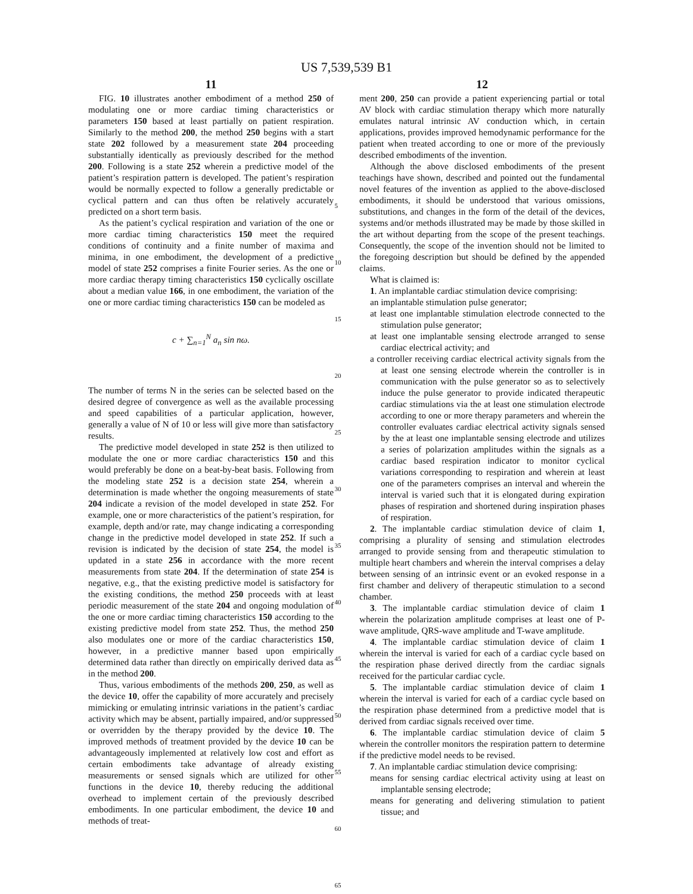US 7,539,539 B1
11
FIG. 10 illustrates another embodiment of a method 250 of modulating one or more cardiac timing characteristics or parameters 150 based at least partially on patient respiration. Similarly to the method 200, the method 250 begins with a start state 202 followed by a measurement state 204 proceeding substantially identically as previously described for the method 200. Following is a state 252 wherein a predictive model of the patient’s respiration pattern is developed. The patient’s respiration would be normally expected to follow a generally predictable or cyclical pattern and can thus often be relatively accurately predicted on a short term basis.
As the patient’s cyclical respiration and variation of the one or more cardiac timing characteristics 150 meet the required conditions of continuity and a finite number of maxima and minima, in one embodiment, the development of a predictive model of state 252 comprises a finite Fourier series. As the one or more cardiac therapy timing characteristics 150 cyclically oscillate about a median value 166, in one embodiment, the variation of the one or more cardiac timing characteristics 150 can be modeled as
c + ∑<sub>n=1</sub><sup>N</sup> a<sub>n</sub> sin nω.
The number of terms N in the series can be selected based on the desired degree of convergence as well as the available processing and speed capabilities of a particular application, however, generally a value of N of 10 or less will give more than satisfactory results.
The predictive model developed in state 252 is then utilized to modulate the one or more cardiac characteristics 150 and this would preferably be done on a beat-by-beat basis. Following from the modeling state 252 is a decision state 254, wherein a determination is made whether the ongoing measurements of state 204 indicate a revision of the model developed in state 252. For example, one or more characteristics of the patient’s respiration, for example, depth and/or rate, may change indicating a corresponding change in the predictive model developed in state 252. If such a revision is indicated by the decision of state 254, the model is updated in a state 256 in accordance with the more recent measurements from state 204. If the determination of state 254 is negative, e.g., that the existing predictive model is satisfactory for the existing conditions, the method 250 proceeds with at least periodic measurement of the state 204 and ongoing modulation of the one or more cardiac timing characteristics 150 according to the existing predictive model from state 252. Thus, the method 250 also modulates one or more of the cardiac characteristics 150, however, in a predictive manner based upon empirically determined data rather than directly on empirically derived data as in the method 200.
Thus, various embodiments of the methods 200, 250, as well as the device 10, offer the capability of more accurately and precisely mimicking or emulating intrinsic variations in the patient’s cardiac activity which may be absent, partially impaired, and/or suppressed or overridden by the therapy provided by the device 10. The improved methods of treatment provided by the device 10 can be advantageously implemented at relatively low cost and effort as certain embodiments take advantage of already existing measurements or sensed signals which are utilized for other functions in the device 10, thereby reducing the additional overhead to implement certain of the previously described embodiments. In one particular embodiment, the device 10 and methods of treat-
5
10
15
20
25
30
35
40
45
50
55
60
65
12
ment 200, 250 can provide a patient experiencing partial or total AV block with cardiac stimulation therapy which more naturally emulates natural intrinsic AV conduction which, in certain applications, provides improved hemodynamic performance for the patient when treated according to one or more of the previously described embodiments of the invention.
Although the above disclosed embodiments of the present teachings have shown, described and pointed out the fundamental novel features of the invention as applied to the above-disclosed embodiments, it should be understood that various omissions, substitutions, and changes in the form of the detail of the devices, systems and/or methods illustrated may be made by those skilled in the art without departing from the scope of the present teachings. Consequently, the scope of the invention should not be limited to the foregoing description but should be defined by the appended claims.
What is claimed is:
1. An implantable cardiac stimulation device comprising:
an implantable stimulation pulse generator;
at least one implantable stimulation electrode connected to the stimulation pulse generator;
at least one implantable sensing electrode arranged to sense cardiac electrical activity; and
a controller receiving cardiac electrical activity signals from the at least one sensing electrode wherein the controller is in communication with the pulse generator so as to selectively induce the pulse generator to provide indicated therapeutic cardiac stimulations via the at least one stimulation electrode according to one or more therapy parameters and wherein the controller evaluates cardiac electrical activity signals sensed by the at least one implantable sensing electrode and utilizes a series of polarization amplitudes within the signals as a cardiac based respiration indicator to monitor cyclical variations corresponding to respiration and wherein at least one of the parameters comprises an interval and wherein the interval is varied such that it is elongated during expiration phases of respiration and shortened during inspiration phases of respiration.
2. The implantable cardiac stimulation device of claim 1, comprising a plurality of sensing and stimulation electrodes arranged to provide sensing from and therapeutic stimulation to multiple heart chambers and wherein the interval comprises a delay between sensing of an intrinsic event or an evoked response in a first chamber and delivery of therapeutic stimulation to a second chamber.
3. The implantable cardiac stimulation device of claim 1 wherein the polarization amplitude comprises at least one of P-wave amplitude, QRS-wave amplitude and T-wave amplitude.
4. The implantable cardiac stimulation device of claim 1 wherein the interval is varied for each of a cardiac cycle based on the respiration phase derived directly from the cardiac signals received for the particular cardiac cycle.
5. The implantable cardiac stimulation device of claim 1 wherein the interval is varied for each of a cardiac cycle based on the respiration phase determined from a predictive model that is derived from cardiac signals received over time.
6. The implantable cardiac stimulation device of claim 5 wherein the controller monitors the respiration pattern to determine if the predictive model needs to be revised.
7. An implantable cardiac stimulation device comprising:
means for sensing cardiac electrical activity using at least on implantable sensing electrode;
means for generating and delivering stimulation to patient tissue; and